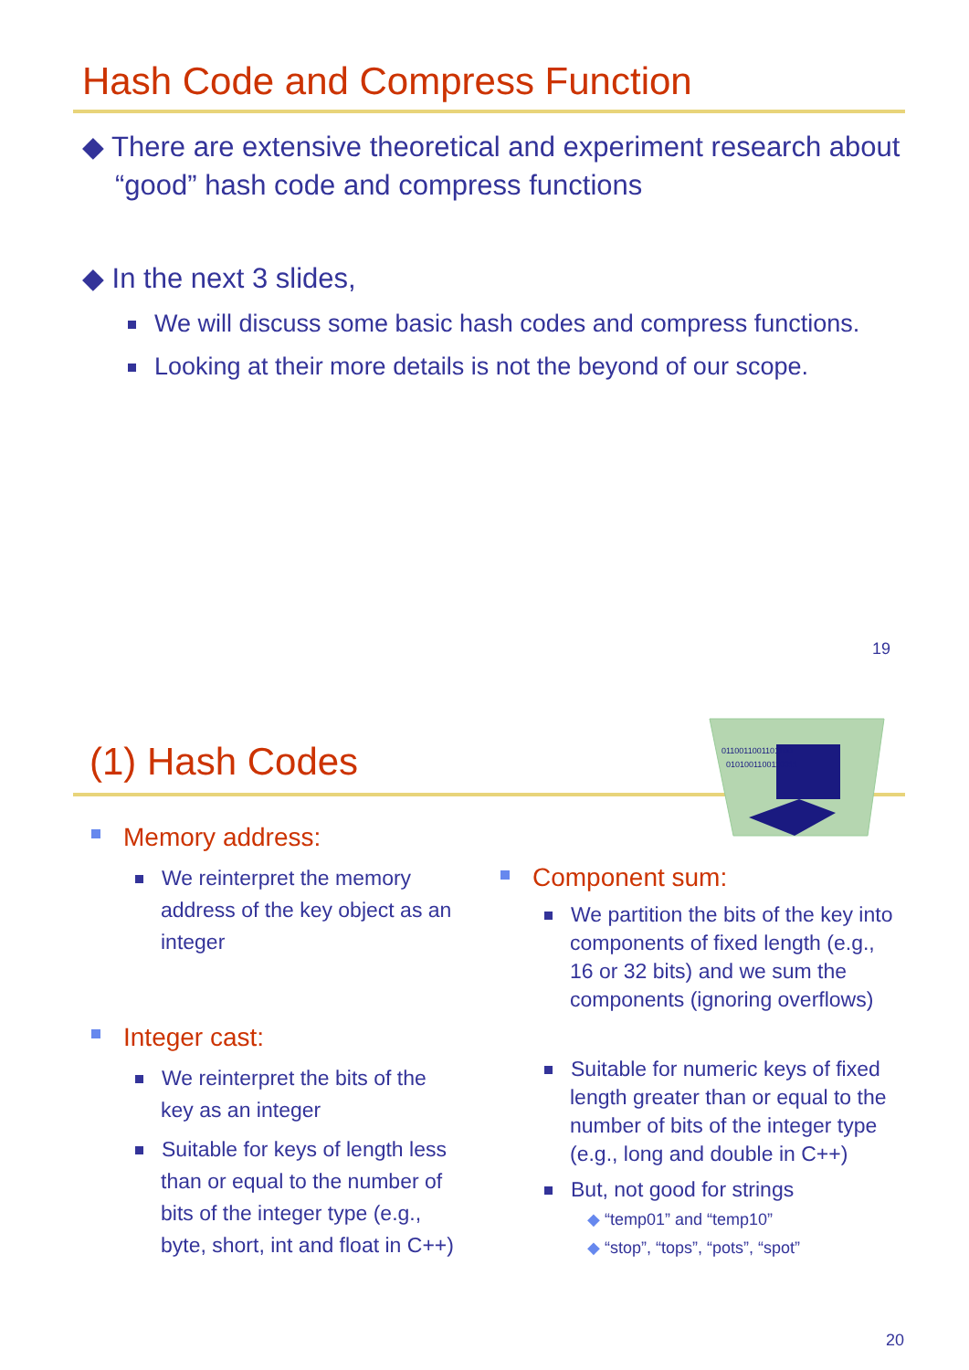Hash Code and Compress Function
◆ There are extensive theoretical and experiment research about “good” hash code and compress functions
◆ In the next 3 slides,
We will discuss some basic hash codes and compress functions.
Looking at their more details is not the beyond of our scope.
19
(1) Hash Codes
0110011001101100
0101001100110011
Memory address:
We reinterpret the memory address of the key object as an integer
Integer cast:
We reinterpret the bits of the key as an integer
Suitable for keys of length less than or equal to the number of bits of the integer type (e.g., byte, short, int and float in C++)
Component sum:
We partition the bits of the key into components of fixed length (e.g., 16 or 32 bits) and we sum the components (ignoring overflows)
Suitable for numeric keys of fixed length greater than or equal to the number of bits of the integer type (e.g., long and double in C++)
But, not good for strings
◆ “temp01” and “temp10”
◆ “stop”, “tops”, “pots”, “spot”
20